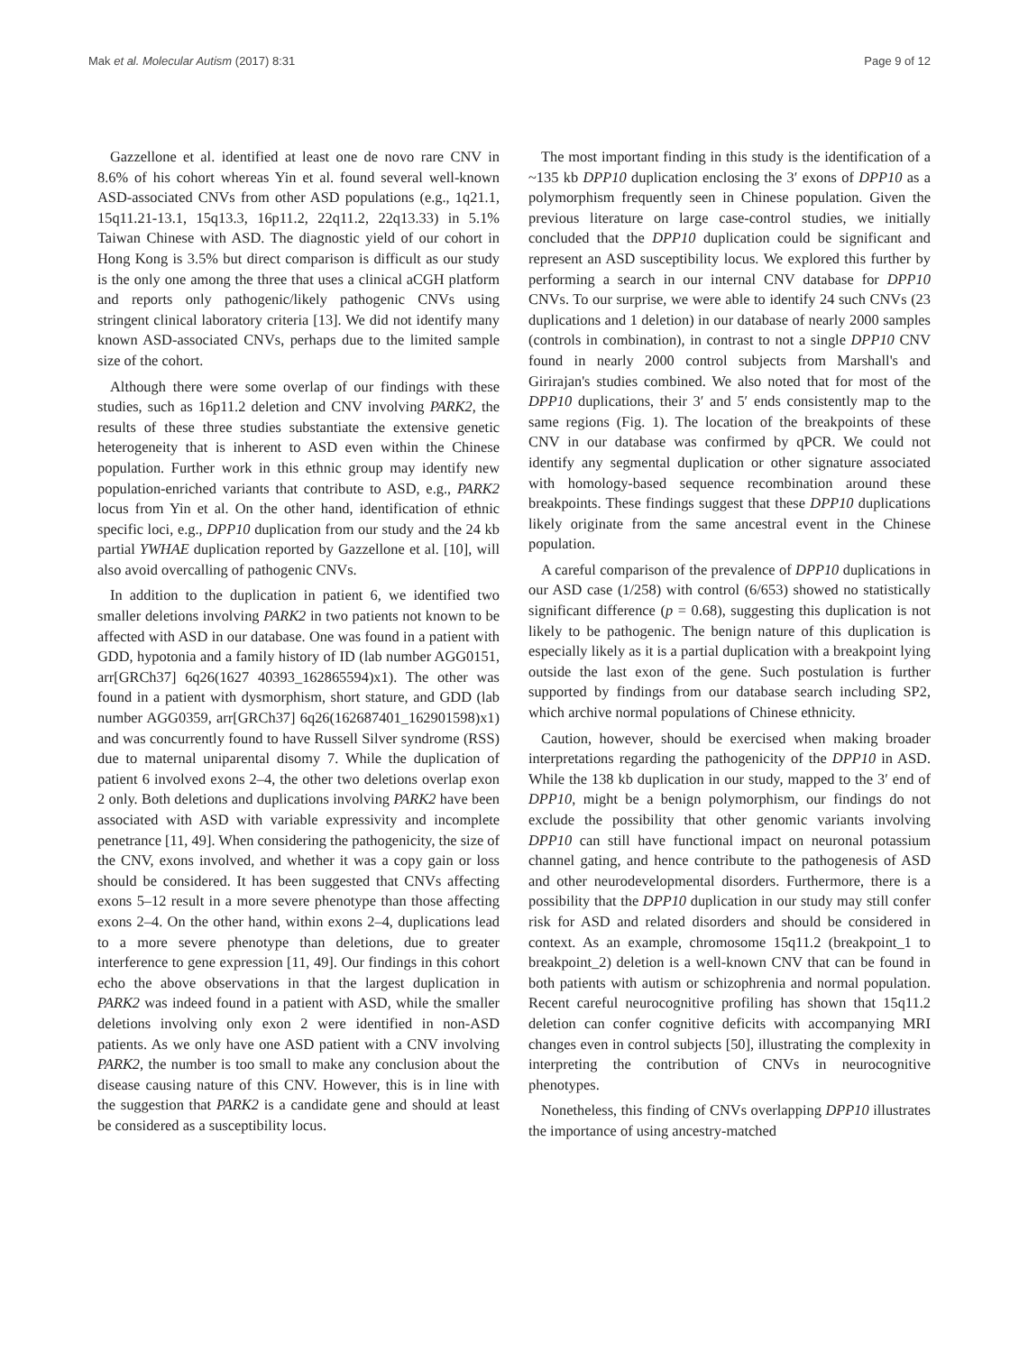Mak et al. Molecular Autism (2017) 8:31 Page 9 of 12
Gazzellone et al. identified at least one de novo rare CNV in 8.6% of his cohort whereas Yin et al. found several well-known ASD-associated CNVs from other ASD populations (e.g., 1q21.1, 15q11.21-13.1, 15q13.3, 16p11.2, 22q11.2, 22q13.33) in 5.1% Taiwan Chinese with ASD. The diagnostic yield of our cohort in Hong Kong is 3.5% but direct comparison is difficult as our study is the only one among the three that uses a clinical aCGH platform and reports only pathogenic/likely pathogenic CNVs using stringent clinical laboratory criteria [13]. We did not identify many known ASD-associated CNVs, perhaps due to the limited sample size of the cohort.
Although there were some overlap of our findings with these studies, such as 16p11.2 deletion and CNV involving PARK2, the results of these three studies substantiate the extensive genetic heterogeneity that is inherent to ASD even within the Chinese population. Further work in this ethnic group may identify new population-enriched variants that contribute to ASD, e.g., PARK2 locus from Yin et al. On the other hand, identification of ethnic specific loci, e.g., DPP10 duplication from our study and the 24 kb partial YWHAE duplication reported by Gazzellone et al. [10], will also avoid overcalling of pathogenic CNVs.
In addition to the duplication in patient 6, we identified two smaller deletions involving PARK2 in two patients not known to be affected with ASD in our database. One was found in a patient with GDD, hypotonia and a family history of ID (lab number AGG0151, arr[GRCh37] 6q26(1627 40393_162865594)x1). The other was found in a patient with dysmorphism, short stature, and GDD (lab number AGG0359, arr[GRCh37] 6q26(162687401_162901598)x1) and was concurrently found to have Russell Silver syndrome (RSS) due to maternal uniparental disomy 7. While the duplication of patient 6 involved exons 2–4, the other two deletions overlap exon 2 only. Both deletions and duplications involving PARK2 have been associated with ASD with variable expressivity and incomplete penetrance [11, 49]. When considering the pathogenicity, the size of the CNV, exons involved, and whether it was a copy gain or loss should be considered. It has been suggested that CNVs affecting exons 5–12 result in a more severe phenotype than those affecting exons 2–4. On the other hand, within exons 2–4, duplications lead to a more severe phenotype than deletions, due to greater interference to gene expression [11, 49]. Our findings in this cohort echo the above observations in that the largest duplication in PARK2 was indeed found in a patient with ASD, while the smaller deletions involving only exon 2 were identified in non-ASD patients. As we only have one ASD patient with a CNV involving PARK2, the number is too small to make any conclusion about the disease causing nature of this CNV. However, this is in line with the suggestion that PARK2 is a candidate gene and should at least be considered as a susceptibility locus.
The most important finding in this study is the identification of a ~135 kb DPP10 duplication enclosing the 3′ exons of DPP10 as a polymorphism frequently seen in Chinese population. Given the previous literature on large case-control studies, we initially concluded that the DPP10 duplication could be significant and represent an ASD susceptibility locus. We explored this further by performing a search in our internal CNV database for DPP10 CNVs. To our surprise, we were able to identify 24 such CNVs (23 duplications and 1 deletion) in our database of nearly 2000 samples (controls in combination), in contrast to not a single DPP10 CNV found in nearly 2000 control subjects from Marshall's and Girirajan's studies combined. We also noted that for most of the DPP10 duplications, their 3′ and 5′ ends consistently map to the same regions (Fig. 1). The location of the breakpoints of these CNV in our database was confirmed by qPCR. We could not identify any segmental duplication or other signature associated with homology-based sequence recombination around these breakpoints. These findings suggest that these DPP10 duplications likely originate from the same ancestral event in the Chinese population.
A careful comparison of the prevalence of DPP10 duplications in our ASD case (1/258) with control (6/653) showed no statistically significant difference (p = 0.68), suggesting this duplication is not likely to be pathogenic. The benign nature of this duplication is especially likely as it is a partial duplication with a breakpoint lying outside the last exon of the gene. Such postulation is further supported by findings from our database search including SP2, which archive normal populations of Chinese ethnicity.
Caution, however, should be exercised when making broader interpretations regarding the pathogenicity of the DPP10 in ASD. While the 138 kb duplication in our study, mapped to the 3′ end of DPP10, might be a benign polymorphism, our findings do not exclude the possibility that other genomic variants involving DPP10 can still have functional impact on neuronal potassium channel gating, and hence contribute to the pathogenesis of ASD and other neurodevelopmental disorders. Furthermore, there is a possibility that the DPP10 duplication in our study may still confer risk for ASD and related disorders and should be considered in context. As an example, chromosome 15q11.2 (breakpoint_1 to breakpoint_2) deletion is a well-known CNV that can be found in both patients with autism or schizophrenia and normal population. Recent careful neurocognitive profiling has shown that 15q11.2 deletion can confer cognitive deficits with accompanying MRI changes even in control subjects [50], illustrating the complexity in interpreting the contribution of CNVs in neurocognitive phenotypes.
Nonetheless, this finding of CNVs overlapping DPP10 illustrates the importance of using ancestry-matched